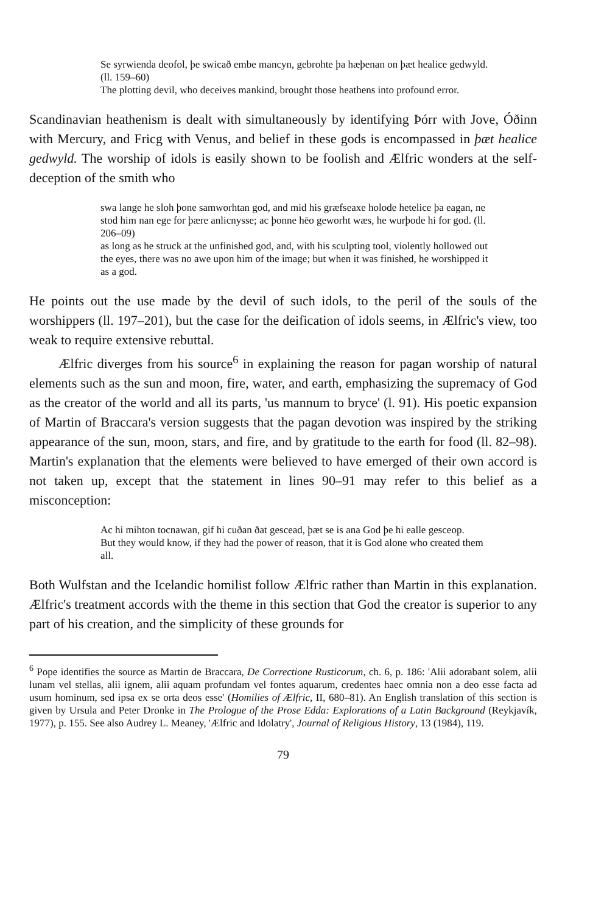Se syrwienda deofol, þe swicað embe mancyn, gebrohte þa hæþenan on þæt healice gedwyld. (ll. 159–60)
The plotting devil, who deceives mankind, brought those heathens into profound error.
Scandinavian heathenism is dealt with simultaneously by identifying Þórr with Jove, Óðinn with Mercury, and Fricg with Venus, and belief in these gods is encompassed in þæt healice gedwyld. The worship of idols is easily shown to be foolish and Ælfric wonders at the self-deception of the smith who
swa lange he sloh þone samworhtan god, and mid his græfseaxe holode hetelice þa eagan, ne stod him nan ege for þære anlicnysse; ac þonne hēo geworht wæs, he wurþode hi for god. (ll. 206–09)
as long as he struck at the unfinished god, and, with his sculpting tool, violently hollowed out the eyes, there was no awe upon him of the image; but when it was finished, he worshipped it as a god.
He points out the use made by the devil of such idols, to the peril of the souls of the worshippers (ll. 197–201), but the case for the deification of idols seems, in Ælfric's view, too weak to require extensive rebuttal.
Ælfric diverges from his source<sup>6</sup> in explaining the reason for pagan worship of natural elements such as the sun and moon, fire, water, and earth, emphasizing the supremacy of God as the creator of the world and all its parts, 'us mannum to bryce' (l. 91). His poetic expansion of Martin of Braccara's version suggests that the pagan devotion was inspired by the striking appearance of the sun, moon, stars, and fire, and by gratitude to the earth for food (ll. 82–98). Martin's explanation that the elements were believed to have emerged of their own accord is not taken up, except that the statement in lines 90–91 may refer to this belief as a misconception:
Ac hi mihton tocnawan, gif hi cuðan ðat gescead, þæt se is ana God þe hi ealle gesceop.
But they would know, if they had the power of reason, that it is God alone who created them all.
Both Wulfstan and the Icelandic homilist follow Ælfric rather than Martin in this explanation. Ælfric's treatment accords with the theme in this section that God the creator is superior to any part of his creation, and the simplicity of these grounds for
<sup>6</sup> Pope identifies the source as Martin de Braccara, De Correctione Rusticorum, ch. 6, p. 186: 'Alii adorabant solem, alii lunam vel stellas, alii ignem, alii aquam profundam vel fontes aquarum, credentes haec omnia non a deo esse facta ad usum hominum, sed ipsa ex se orta deos esse' (Homilies of Ælfric, II, 680–81). An English translation of this section is given by Ursula and Peter Dronke in The Prologue of the Prose Edda: Explorations of a Latin Background (Reykjavík, 1977), p. 155. See also Audrey L. Meaney, 'Ælfric and Idolatry', Journal of Religious History, 13 (1984), 119.
79